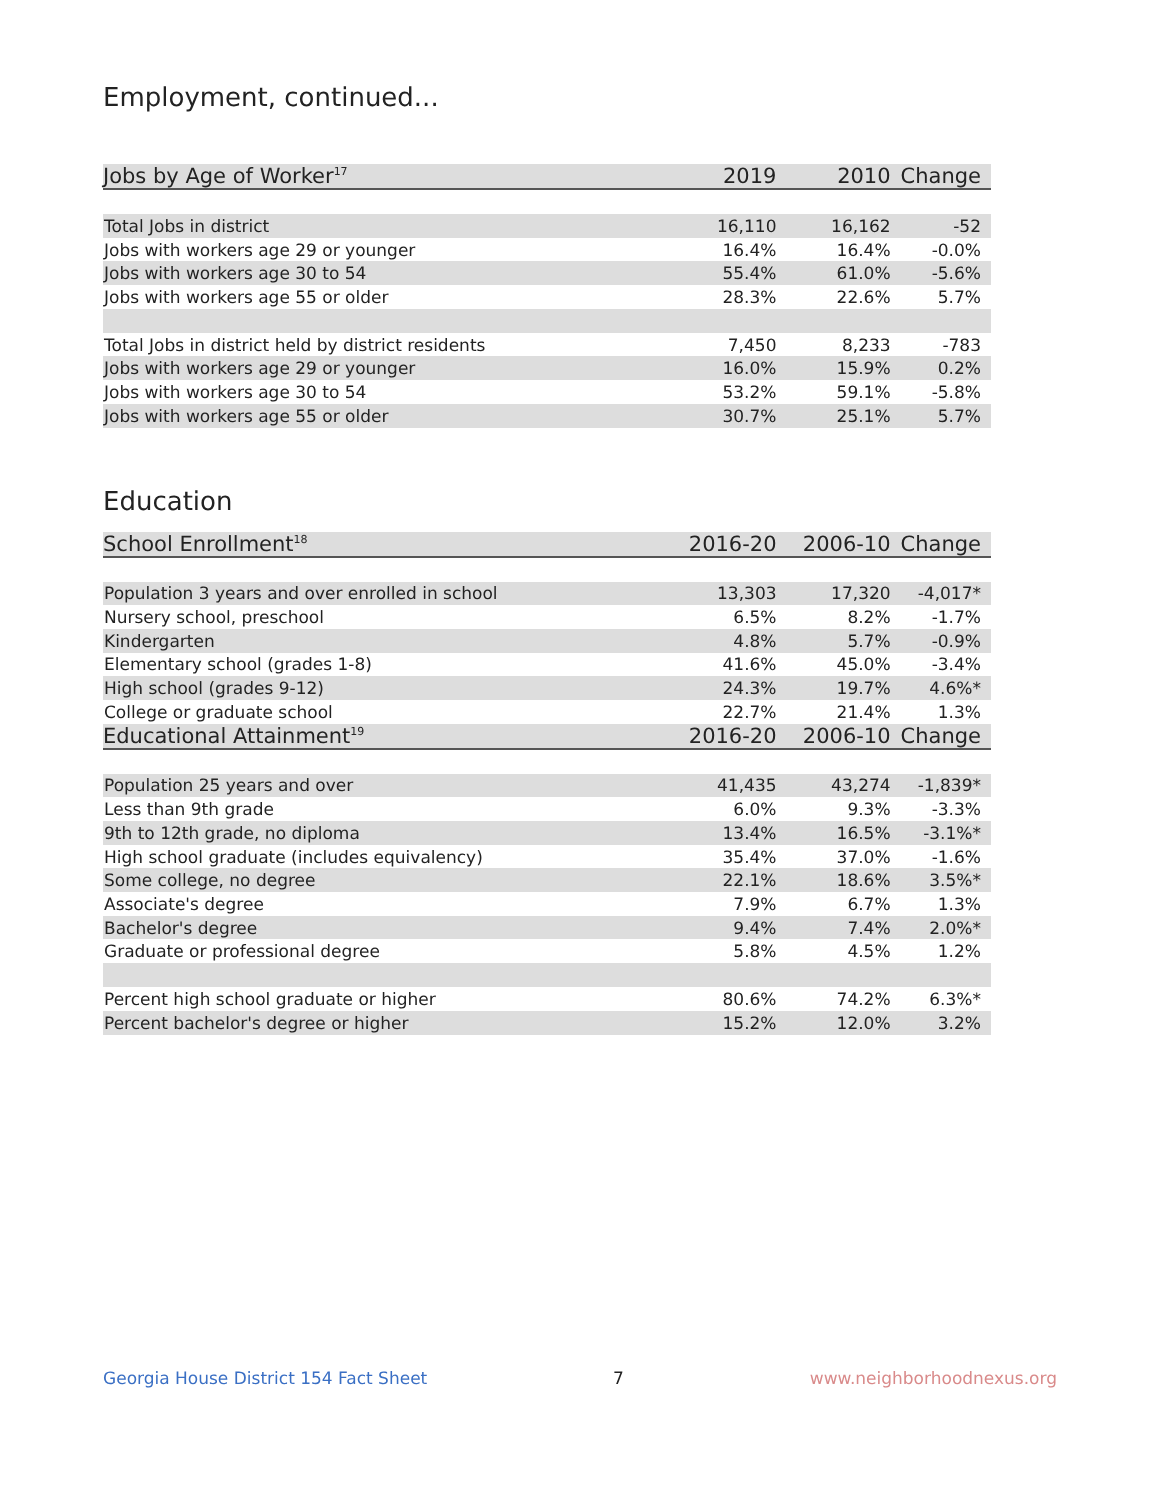Employment, continued...
| Jobs by Age of Worker<sup>17</sup> | 2019 | 2010 | Change |
| --- | --- | --- | --- |
| Total Jobs in district | 16,110 | 16,162 | -52 |
| Jobs with workers age 29 or younger | 16.4% | 16.4% | -0.0% |
| Jobs with workers age 30 to 54 | 55.4% | 61.0% | -5.6% |
| Jobs with workers age 55 or older | 28.3% | 22.6% | 5.7% |
| Total Jobs in district held by district residents | 7,450 | 8,233 | -783 |
| Jobs with workers age 29 or younger | 16.0% | 15.9% | 0.2% |
| Jobs with workers age 30 to 54 | 53.2% | 59.1% | -5.8% |
| Jobs with workers age 55 or older | 30.7% | 25.1% | 5.7% |
Education
| School Enrollment<sup>18</sup> | 2016-20 | 2006-10 | Change |
| --- | --- | --- | --- |
| Population 3 years and over enrolled in school | 13,303 | 17,320 | -4,017* |
| Nursery school, preschool | 6.5% | 8.2% | -1.7% |
| Kindergarten | 4.8% | 5.7% | -0.9% |
| Elementary school (grades 1-8) | 41.6% | 45.0% | -3.4% |
| High school (grades 9-12) | 24.3% | 19.7% | 4.6%* |
| College or graduate school | 22.7% | 21.4% | 1.3% |
| Educational Attainment<sup>19</sup> | 2016-20 | 2006-10 | Change |
| Population 25 years and over | 41,435 | 43,274 | -1,839* |
| Less than 9th grade | 6.0% | 9.3% | -3.3% |
| 9th to 12th grade, no diploma | 13.4% | 16.5% | -3.1%* |
| High school graduate (includes equivalency) | 35.4% | 37.0% | -1.6% |
| Some college, no degree | 22.1% | 18.6% | 3.5%* |
| Associate's degree | 7.9% | 6.7% | 1.3% |
| Bachelor's degree | 9.4% | 7.4% | 2.0%* |
| Graduate or professional degree | 5.8% | 4.5% | 1.2% |
| Percent high school graduate or higher | 80.6% | 74.2% | 6.3%* |
| Percent bachelor's degree or higher | 15.2% | 12.0% | 3.2% |
Georgia House District 154 Fact Sheet 7 www.neighborhoodnexus.org